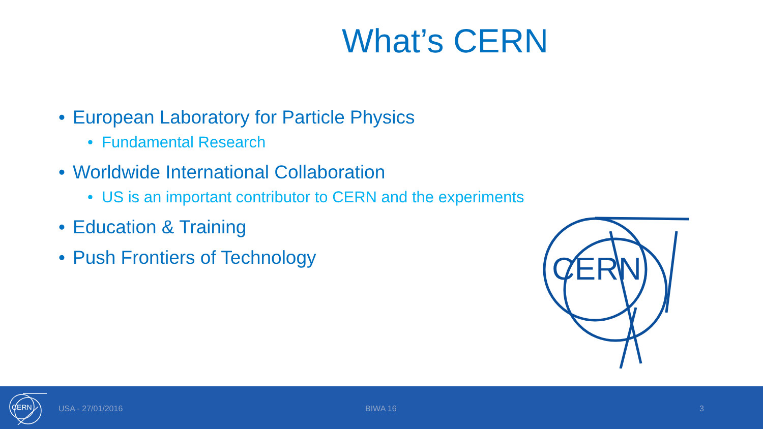What’s CERN
• European Laboratory for Particle Physics
• Fundamental Research
• Worldwide International Collaboration
• US is an important contributor to CERN and the experiments
• Education & Training
• Push Frontiers of Technology
CERN
CERN
USA - 27/01/2016 BIWA 16 3